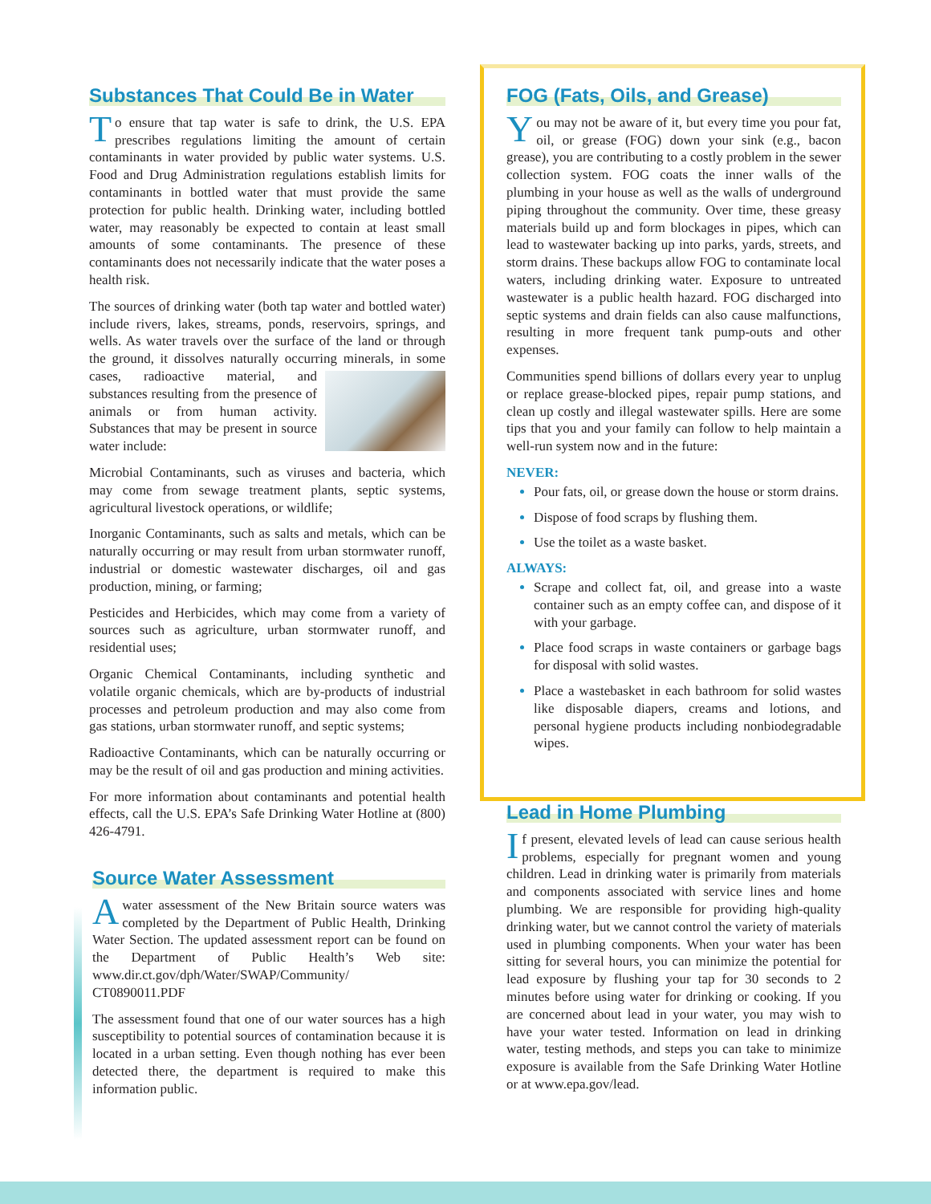Substances That Could Be in Water
To ensure that tap water is safe to drink, the U.S. EPA prescribes regulations limiting the amount of certain contaminants in water provided by public water systems. U.S. Food and Drug Administration regulations establish limits for contaminants in bottled water that must provide the same protection for public health. Drinking water, including bottled water, may reasonably be expected to contain at least small amounts of some contaminants. The presence of these contaminants does not necessarily indicate that the water poses a health risk.
The sources of drinking water (both tap water and bottled water) include rivers, lakes, streams, ponds, reservoirs, springs, and wells. As water travels over the surface of the land or through the ground, it dissolves naturally occurring minerals, in some cases, radioactive material, and substances resulting from the presence of animals or from human activity. Substances that may be present in source water include:
Microbial Contaminants, such as viruses and bacteria, which may come from sewage treatment plants, septic systems, agricultural livestock operations, or wildlife;
Inorganic Contaminants, such as salts and metals, which can be naturally occurring or may result from urban stormwater runoff, industrial or domestic wastewater discharges, oil and gas production, mining, or farming;
Pesticides and Herbicides, which may come from a variety of sources such as agriculture, urban stormwater runoff, and residential uses;
Organic Chemical Contaminants, including synthetic and volatile organic chemicals, which are by-products of industrial processes and petroleum production and may also come from gas stations, urban stormwater runoff, and septic systems;
Radioactive Contaminants, which can be naturally occurring or may be the result of oil and gas production and mining activities.
For more information about contaminants and potential health effects, call the U.S. EPA’s Safe Drinking Water Hotline at (800) 426-4791.
Source Water Assessment
A water assessment of the New Britain source waters was completed by the Department of Public Health, Drinking Water Section. The updated assessment report can be found on the Department of Public Health’s Web site: www.dir.ct.gov/dph/Water/SWAP/Community/ CT0890011.PDF
The assessment found that one of our water sources has a high susceptibility to potential sources of contamination because it is located in a urban setting. Even though nothing has ever been detected there, the department is required to make this information public.
FOG (Fats, Oils, and Grease)
You may not be aware of it, but every time you pour fat, oil, or grease (FOG) down your sink (e.g., bacon grease), you are contributing to a costly problem in the sewer collection system. FOG coats the inner walls of the plumbing in your house as well as the walls of underground piping throughout the community. Over time, these greasy materials build up and form blockages in pipes, which can lead to wastewater backing up into parks, yards, streets, and storm drains. These backups allow FOG to contaminate local waters, including drinking water. Exposure to untreated wastewater is a public health hazard. FOG discharged into septic systems and drain fields can also cause malfunctions, resulting in more frequent tank pump-outs and other expenses.
Communities spend billions of dollars every year to unplug or replace grease-blocked pipes, repair pump stations, and clean up costly and illegal wastewater spills. Here are some tips that you and your family can follow to help maintain a well-run system now and in the future:
NEVER:
Pour fats, oil, or grease down the house or storm drains.
Dispose of food scraps by flushing them.
Use the toilet as a waste basket.
ALWAYS:
Scrape and collect fat, oil, and grease into a waste container such as an empty coffee can, and dispose of it with your garbage.
Place food scraps in waste containers or garbage bags for disposal with solid wastes.
Place a wastebasket in each bathroom for solid wastes like disposable diapers, creams and lotions, and personal hygiene products including nonbiodegradable wipes.
Lead in Home Plumbing
If present, elevated levels of lead can cause serious health problems, especially for pregnant women and young children. Lead in drinking water is primarily from materials and components associated with service lines and home plumbing. We are responsible for providing high-quality drinking water, but we cannot control the variety of materials used in plumbing components. When your water has been sitting for several hours, you can minimize the potential for lead exposure by flushing your tap for 30 seconds to 2 minutes before using water for drinking or cooking. If you are concerned about lead in your water, you may wish to have your water tested. Information on lead in drinking water, testing methods, and steps you can take to minimize exposure is available from the Safe Drinking Water Hotline or at www.epa.gov/lead.